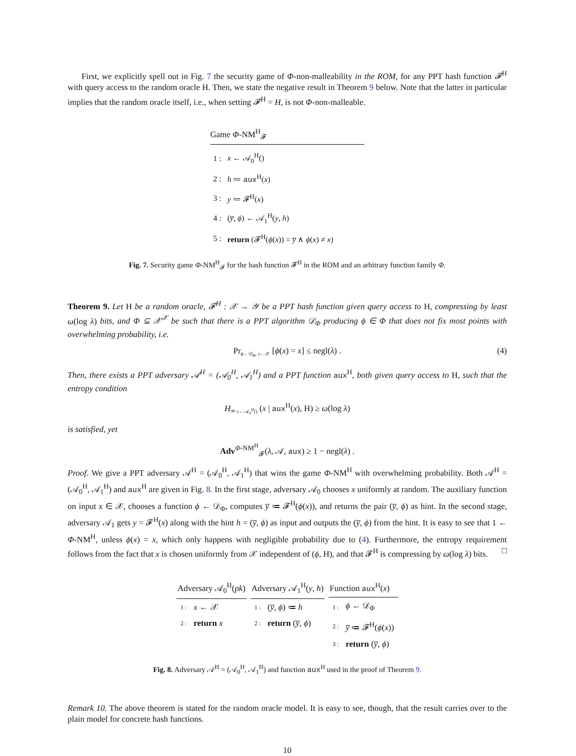First, we explicitly spell out in Fig. 7 the security game of Φ-non-malleability in the ROM, for any PPT hash function 𝓕<sup>H</sup> with query access to the random oracle H. Then, we state the negative result in Theorem 9 below. Note that the latter in particular implies that the random oracle itself, i.e., when setting 𝓕<sup>H</sup> = H, is not Φ-non-malleable.
Game Φ-NM<sup>H</sup><sub>𝓕</sub>
| 1 : | x ← 𝒜<sub>0</sub><sup>H</sup>() |
| 2 : | h ≔ aux<sup>H</sup>( x ) |
| 3 : | y ≔ 𝓕<sup>H</sup>( x ) |
| 4 : | ( y̅ , ϕ ) ← 𝒜<sub>1</sub><sup>H</sup>( y , h ) |
| 5 : | return (𝓕<sup>H</sup>( ϕ ( x )) = y̅ ∧ ϕ ( x ) ≠ x ) |
Fig. 7. Security game Φ-NM<sup>H</sup><sub>𝓕</sub> for the hash function 𝓕<sup>H</sup> in the ROM and an arbitrary function family Φ.
Theorem 9. Let H be a random oracle, 𝓕<sup>H</sup> : 𝒳 → 𝒴 be a PPT hash function given query access to H, compressing by least ω(log λ) bits, and Φ ⊆ 𝒳<sup>𝒳</sup> be such that there is a PPT algorithm 𝒟<sub>Φ</sub> producing ϕ ∈ Φ that does not fix most points with overwhelming probability, i.e.
Pr<sub>ϕ←𝒟<sub>Φ</sub>, x←𝒳</sub> [ϕ(x) = x] ≤ negl(λ) . (4)
Then, there exists a PPT adversary 𝒜<sup>H</sup> = (𝒜<sub>0</sub><sup>H</sup>, 𝒜<sub>1</sub><sup>H</sup>) and a PPT function aux<sup>H</sup>, both given query access to H, such that the entropy condition
H<sub>∞</sub><sub>x←𝒜<sub>0</sub><sup>H</sup>()</sub> (x | aux<sup>H</sup>(x), H) ≥ ω(log λ)
is satisfied, yet
Adv<sup>Φ-NM<sup>H</sup></sup><sub>𝓕</sub>(λ, 𝒜, aux) ≥ 1 − negl(λ) .
Proof. We give a PPT adversary 𝒜<sup>H</sup> = (𝒜<sub>0</sub><sup>H</sup>, 𝒜<sub>1</sub><sup>H</sup>) that wins the game Φ-NM<sup>H</sup> with overwhelming probability. Both 𝒜<sup>H</sup> = (𝒜<sub>0</sub><sup>H</sup>, 𝒜<sub>1</sub><sup>H</sup>) and aux<sup>H</sup> are given in Fig. 8. In the first stage, adversary 𝒜<sub>0</sub> chooses x uniformly at random. The auxiliary function on input x ∈ 𝒳, chooses a function ϕ ← 𝒟<sub>Φ</sub>, computes y̅ ≔ 𝓕<sup>H</sup>(ϕ(x)), and returns the pair (y̅, ϕ) as hint. In the second stage, adversary 𝒜<sub>1</sub> gets y = 𝓕<sup>H</sup>(x) along with the hint h = (y̅, ϕ) as input and outputs the (y̅, ϕ) from the hint. It is easy to see that 1 ← Φ-NM<sup>H</sup>, unless ϕ(x) = x, which only happens with negligible probability due to (4). Furthermore, the entropy requirement follows from the fact that x is chosen uniformly from 𝒳 independent of (ϕ, H), and that 𝓕<sup>H</sup> is compressing by ω(log λ) bits. □
Adversary 𝒜<sub>0</sub><sup>H</sup>(pk)
| 1 : | x ← 𝒳 |
| 2 : | return x |
Adversary 𝒜<sub>1</sub><sup>H</sup>(y, h)
| 1 : | ( y̅ , ϕ ) ≔ h |
| 2 : | return ( y̅ , ϕ ) |
Function aux<sup>H</sup>(x)
| 1 : | ϕ ← 𝒟<sub>Φ</sub> |
| 2 : | y̅ ≔ 𝓕<sup>H</sup>( ϕ ( x )) |
| 3 : | return ( y̅ , ϕ ) |
Fig. 8. Adversary 𝒜<sup>H</sup> = (𝒜<sub>0</sub><sup>H</sup>, 𝒜<sub>1</sub><sup>H</sup>) and function aux<sup>H</sup> used in the proof of Theorem 9.
Remark 10. The above theorem is stated for the random oracle model. It is easy to see, though, that the result carries over to the plain model for concrete hash functions.
10